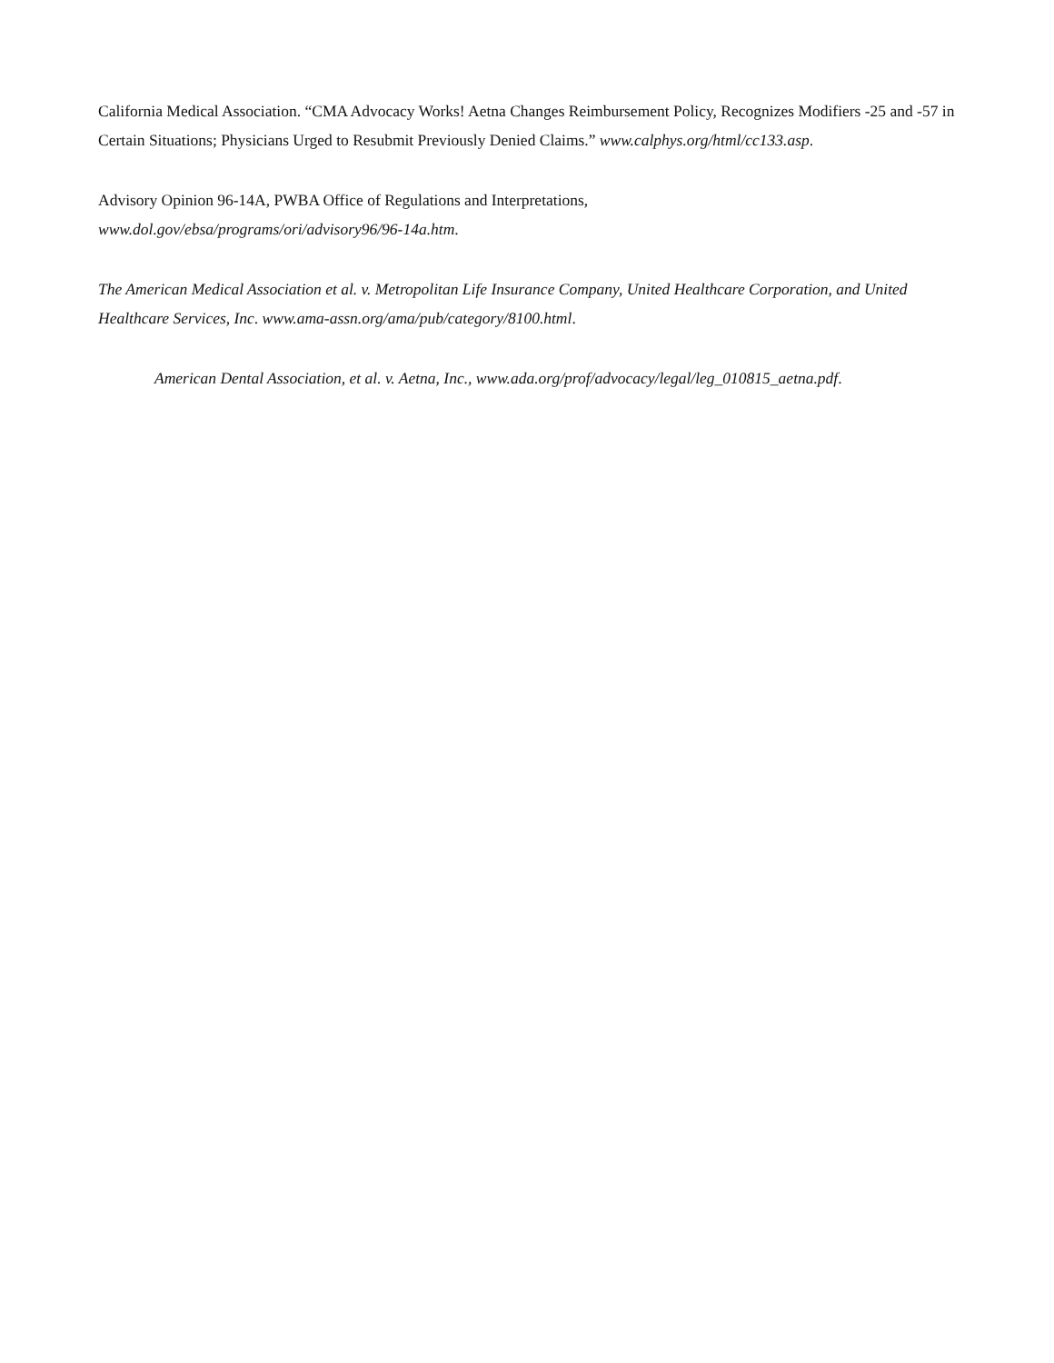California Medical Association. “CMA Advocacy Works! Aetna Changes Reimbursement Policy, Recognizes Modifiers -25 and -57 in Certain Situations; Physicians Urged to Resubmit Previously Denied Claims.” www.calphys.org/html/cc133.asp.
Advisory Opinion 96-14A, PWBA Office of Regulations and Interpretations,
www.dol.gov/ebsa/programs/ori/advisory96/96-14a.htm.
The American Medical Association et al. v. Metropolitan Life Insurance Company, United Healthcare Corporation, and United Healthcare Services, Inc. www.ama-assn.org/ama/pub/category/8100.html.
American Dental Association, et al. v. Aetna, Inc., www.ada.org/prof/advocacy/legal/leg_010815_aetna.pdf.